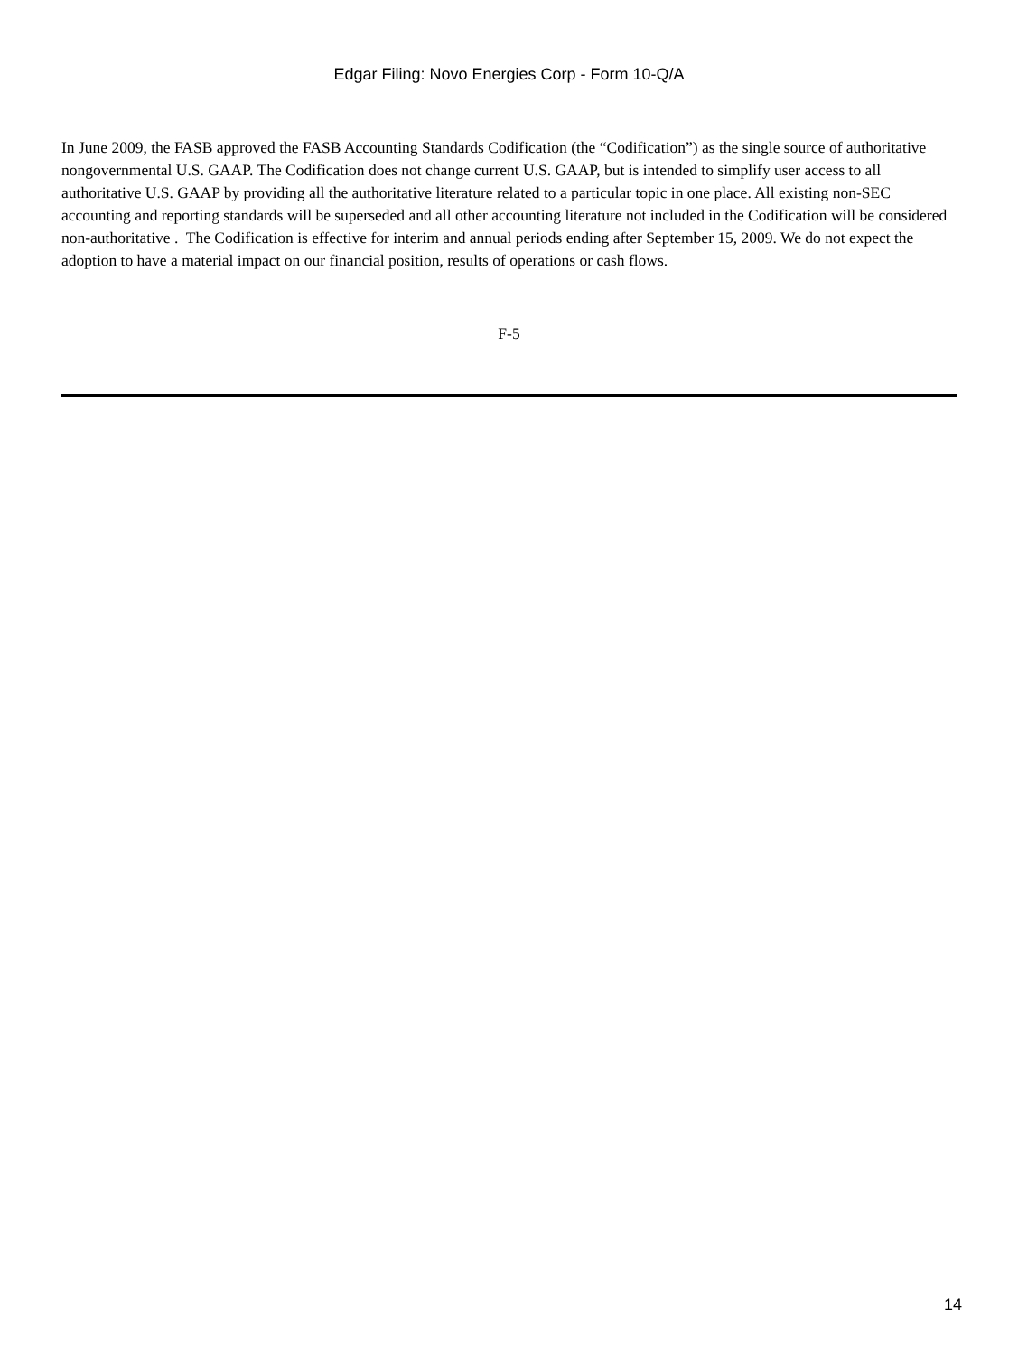Edgar Filing: Novo Energies Corp - Form 10-Q/A
In June 2009, the FASB approved the FASB Accounting Standards Codification (the “Codification”) as the single source of authoritative nongovernmental U.S. GAAP. The Codification does not change current U.S. GAAP, but is intended to simplify user access to all authoritative U.S. GAAP by providing all the authoritative literature related to a particular topic in one place. All existing non-SEC accounting and reporting standards will be superseded and all other accounting literature not included in the Codification will be considered non-authoritative . The Codification is effective for interim and annual periods ending after September 15, 2009. We do not expect the adoption to have a material impact on our financial position, results of operations or cash flows.
F-5
14